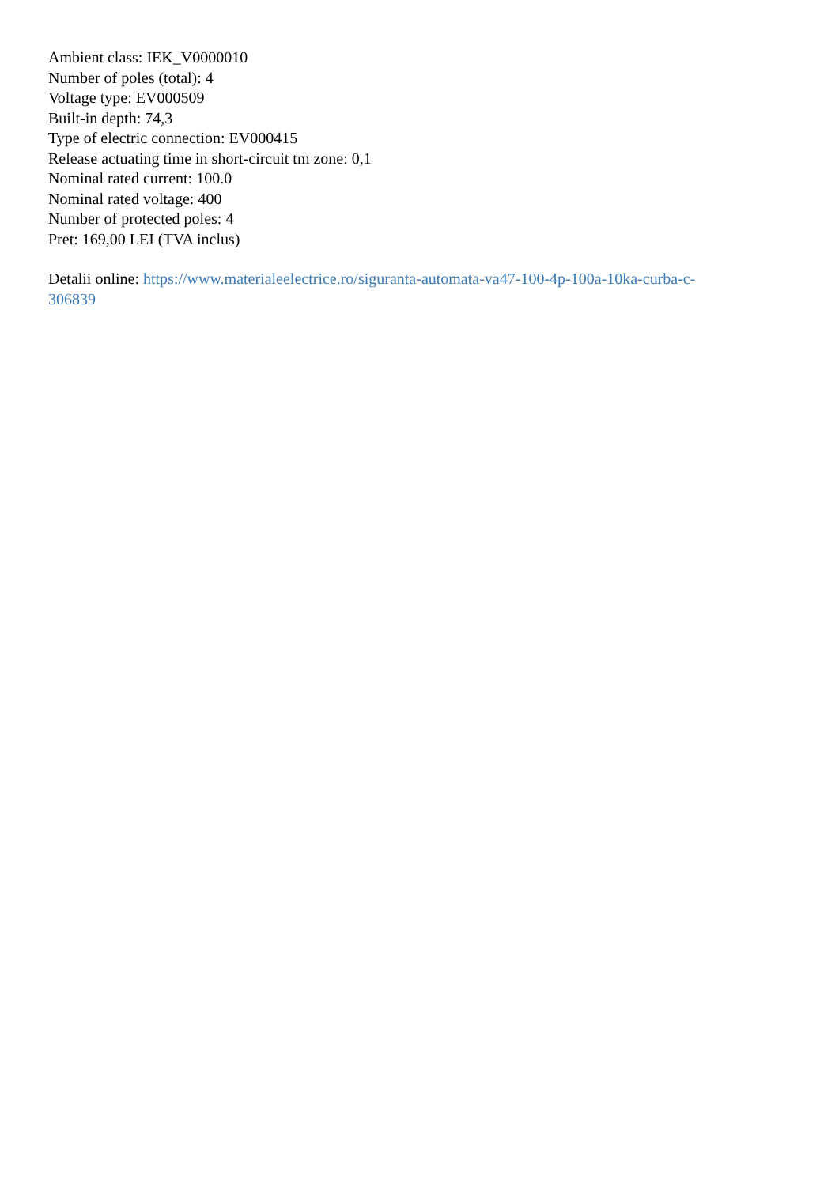Ambient class: IEK_V0000010
Number of poles (total): 4
Voltage type: EV000509
Built-in depth: 74,3
Type of electric connection: EV000415
Release actuating time in short-circuit tm zone: 0,1
Nominal rated current: 100.0
Nominal rated voltage: 400
Number of protected poles: 4
Pret: 169,00 LEI (TVA inclus)
Detalii online: https://www.materialeelectrice.ro/siguranta-automata-va47-100-4p-100a-10ka-curba-c-
306839